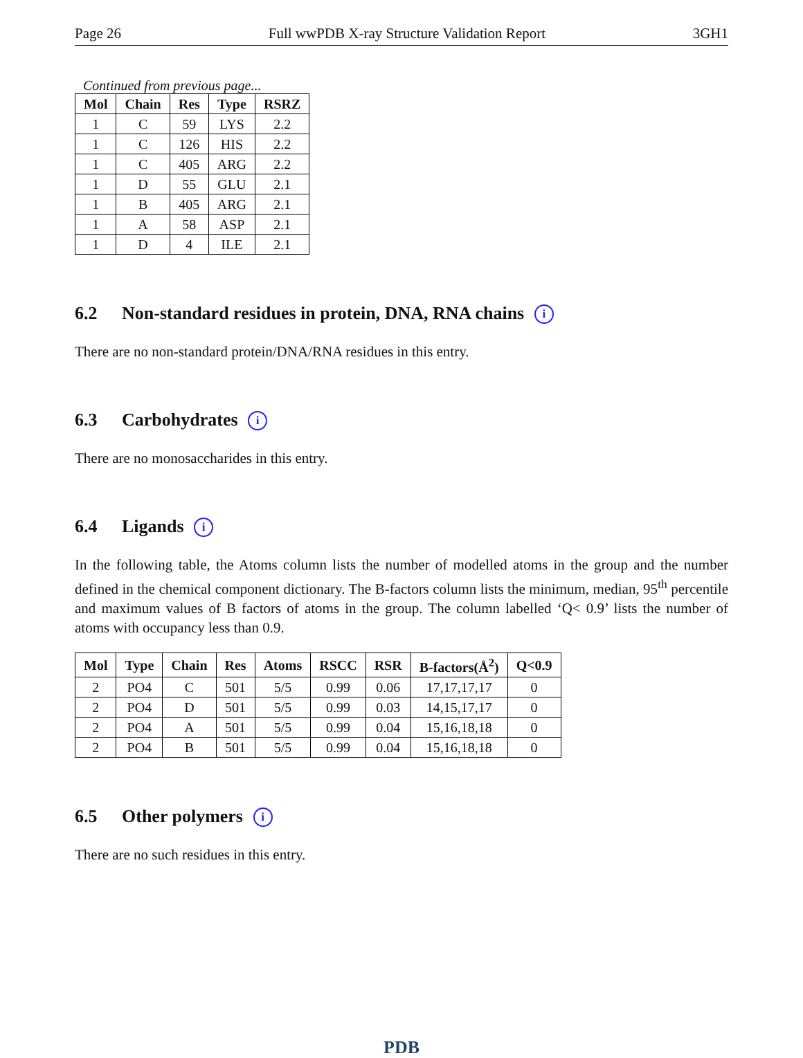Page 26 Full wwPDB X-ray Structure Validation Report 3GH1
Continued from previous page...
| Mol | Chain | Res | Type | RSRZ |
| --- | --- | --- | --- | --- |
| 1 | C | 59 | LYS | 2.2 |
| 1 | C | 126 | HIS | 2.2 |
| 1 | C | 405 | ARG | 2.2 |
| 1 | D | 55 | GLU | 2.1 |
| 1 | B | 405 | ARG | 2.1 |
| 1 | A | 58 | ASP | 2.1 |
| 1 | D | 4 | ILE | 2.1 |
6.2 Non-standard residues in protein, DNA, RNA chains i
There are no non-standard protein/DNA/RNA residues in this entry.
6.3 Carbohydrates i
There are no monosaccharides in this entry.
6.4 Ligands i
In the following table, the Atoms column lists the number of modelled atoms in the group and the number defined in the chemical component dictionary. The B-factors column lists the minimum, median, 95<sup>th</sup> percentile and maximum values of B factors of atoms in the group. The column labelled ‘Q< 0.9’ lists the number of atoms with occupancy less than 0.9.
| Mol | Type | Chain | Res | Atoms | RSCC | RSR | B-factors(Å<sup>2</sup>) | Q<0.9 |
| --- | --- | --- | --- | --- | --- | --- | --- | --- |
| 2 | PO4 | C | 501 | 5/5 | 0.99 | 0.06 | 17,17,17,17 | 0 |
| 2 | PO4 | D | 501 | 5/5 | 0.99 | 0.03 | 14,15,17,17 | 0 |
| 2 | PO4 | A | 501 | 5/5 | 0.99 | 0.04 | 15,16,18,18 | 0 |
| 2 | PO4 | B | 501 | 5/5 | 0.99 | 0.04 | 15,16,18,18 | 0 |
6.5 Other polymers i
There are no such residues in this entry.
PDB